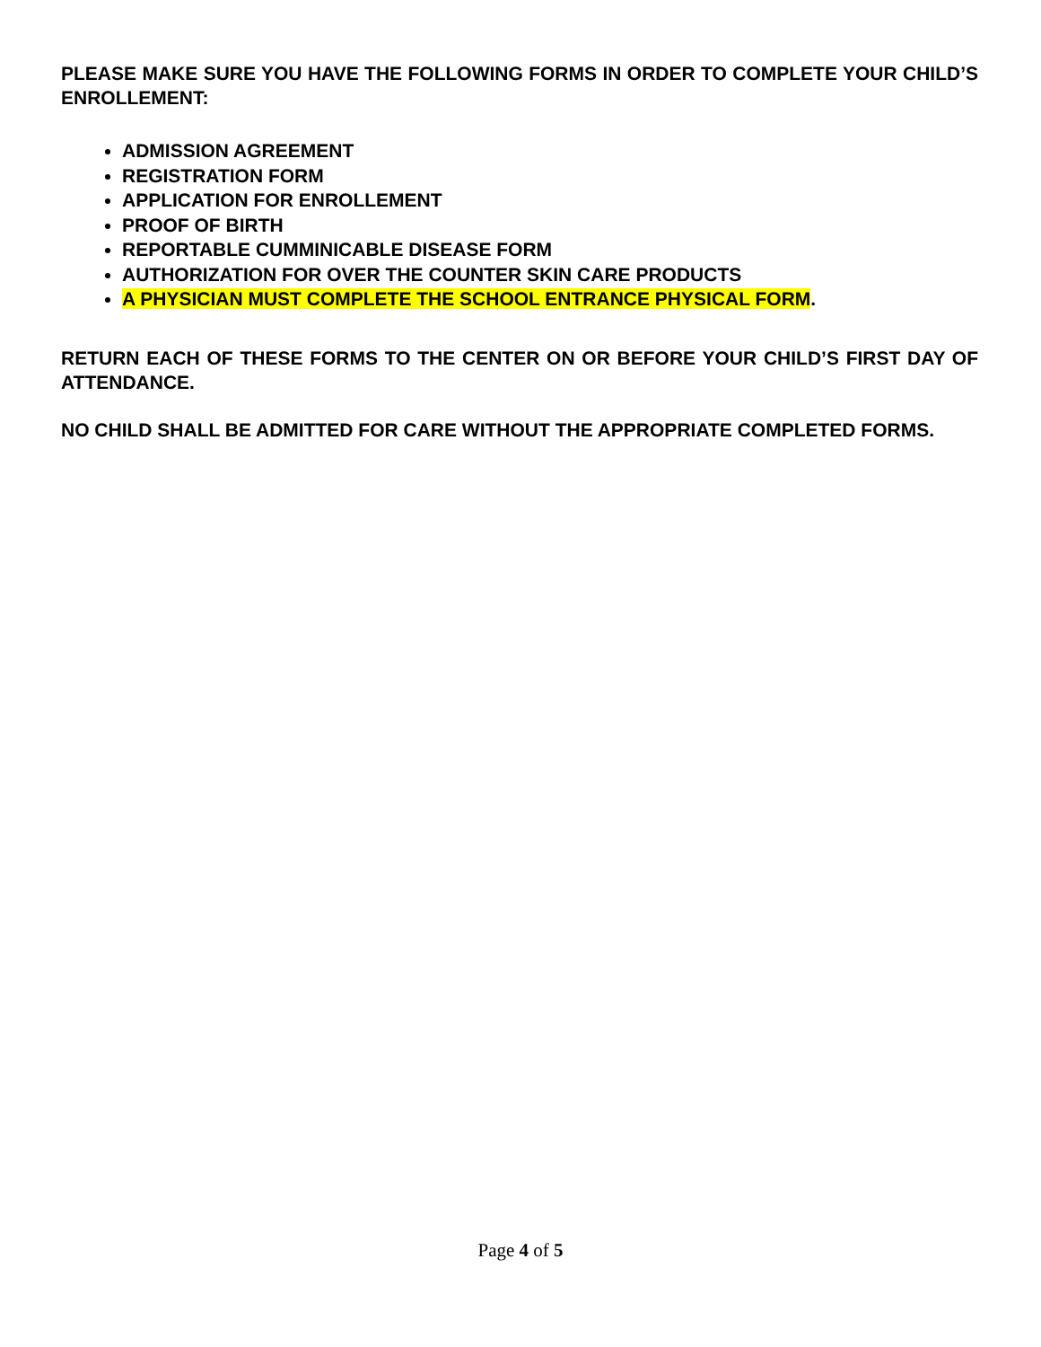PLEASE MAKE SURE YOU HAVE THE FOLLOWING FORMS IN ORDER TO COMPLETE YOUR CHILD’S ENROLLEMENT:
ADMISSION AGREEMENT
REGISTRATION FORM
APPLICATION FOR ENROLLEMENT
PROOF OF BIRTH
REPORTABLE CUMMINICABLE DISEASE FORM
AUTHORIZATION FOR OVER THE COUNTER SKIN CARE PRODUCTS
A PHYSICIAN MUST COMPLETE THE SCHOOL ENTRANCE PHYSICAL FORM.
RETURN EACH OF THESE FORMS TO THE CENTER ON OR BEFORE YOUR CHILD’S FIRST DAY OF ATTENDANCE.
NO CHILD SHALL BE ADMITTED FOR CARE WITHOUT THE APPROPRIATE COMPLETED FORMS.
Page 4 of 5